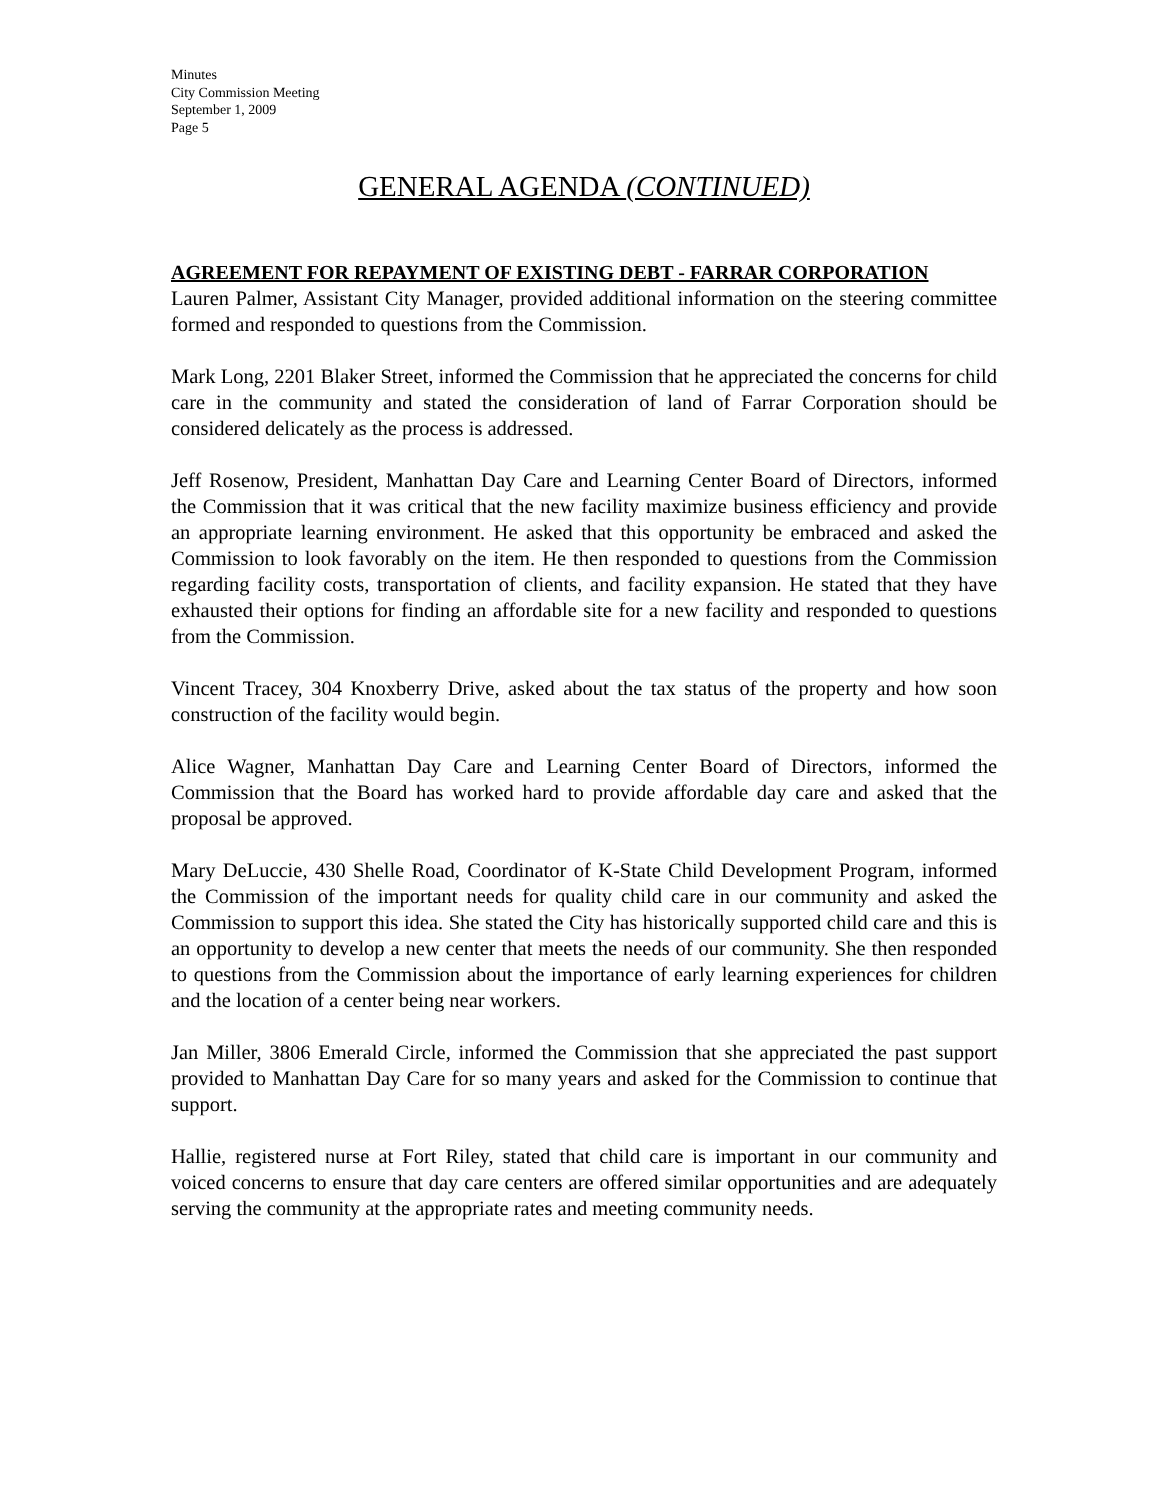Minutes
City Commission Meeting
September 1, 2009
Page 5
GENERAL AGENDA (CONTINUED)
AGREEMENT FOR REPAYMENT OF EXISTING DEBT - FARRAR CORPORATION
Lauren Palmer, Assistant City Manager, provided additional information on the steering committee formed and responded to questions from the Commission.
Mark Long, 2201 Blaker Street, informed the Commission that he appreciated the concerns for child care in the community and stated the consideration of land of Farrar Corporation should be considered delicately as the process is addressed.
Jeff Rosenow, President, Manhattan Day Care and Learning Center Board of Directors, informed the Commission that it was critical that the new facility maximize business efficiency and provide an appropriate learning environment. He asked that this opportunity be embraced and asked the Commission to look favorably on the item. He then responded to questions from the Commission regarding facility costs, transportation of clients, and facility expansion. He stated that they have exhausted their options for finding an affordable site for a new facility and responded to questions from the Commission.
Vincent Tracey, 304 Knoxberry Drive, asked about the tax status of the property and how soon construction of the facility would begin.
Alice Wagner, Manhattan Day Care and Learning Center Board of Directors, informed the Commission that the Board has worked hard to provide affordable day care and asked that the proposal be approved.
Mary DeLuccie, 430 Shelle Road, Coordinator of K-State Child Development Program, informed the Commission of the important needs for quality child care in our community and asked the Commission to support this idea. She stated the City has historically supported child care and this is an opportunity to develop a new center that meets the needs of our community. She then responded to questions from the Commission about the importance of early learning experiences for children and the location of a center being near workers.
Jan Miller, 3806 Emerald Circle, informed the Commission that she appreciated the past support provided to Manhattan Day Care for so many years and asked for the Commission to continue that support.
Hallie, registered nurse at Fort Riley, stated that child care is important in our community and voiced concerns to ensure that day care centers are offered similar opportunities and are adequately serving the community at the appropriate rates and meeting community needs.